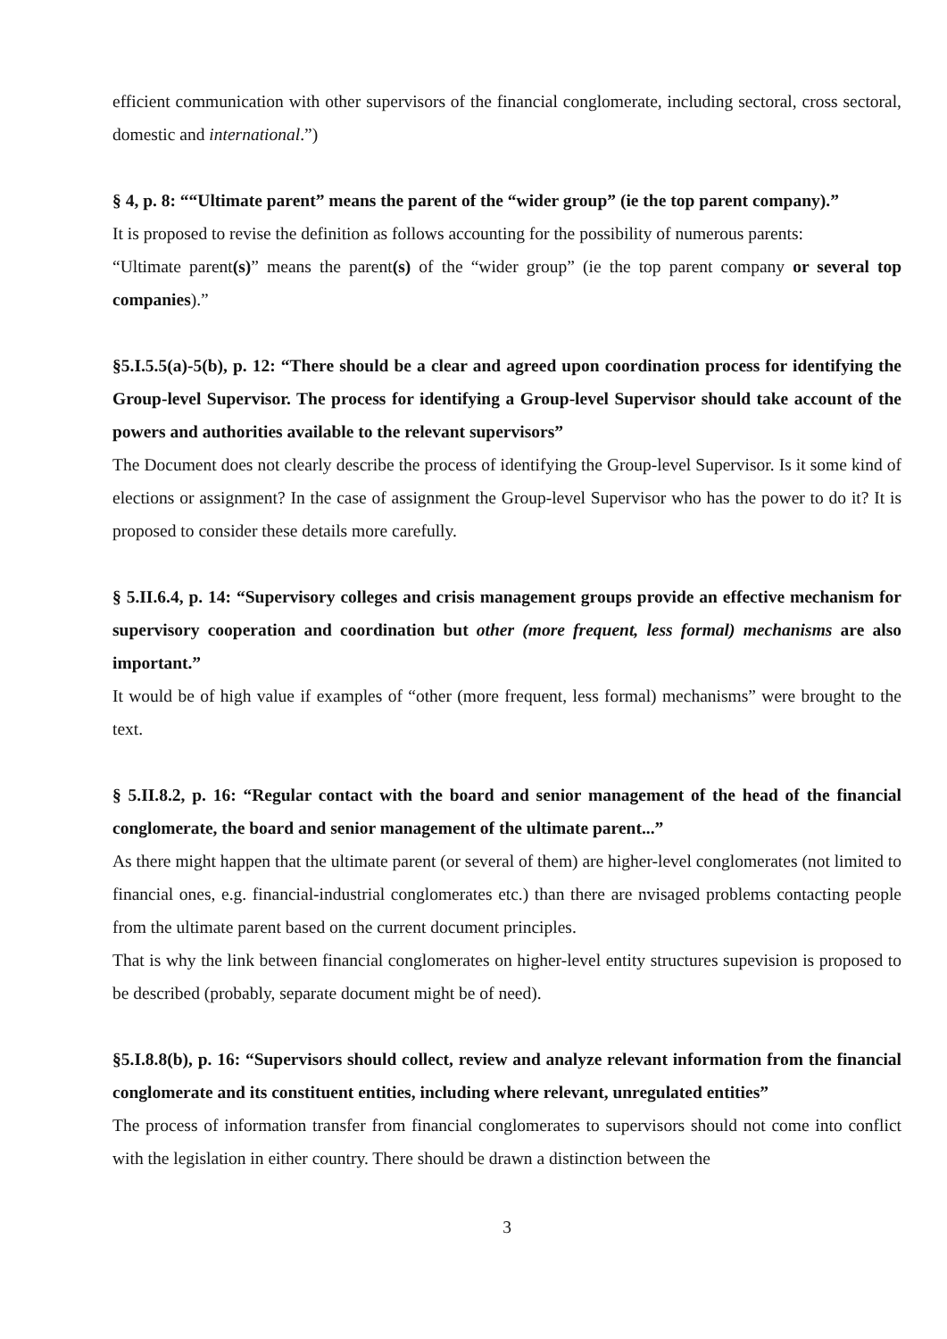efficient communication with other supervisors of the financial conglomerate, including sectoral, cross sectoral, domestic and international.”)
§ 4, p. 8: ““Ultimate parent” means the parent of the “wider group” (ie the top parent company).”
It is proposed to revise the definition as follows accounting for the possibility of numerous parents:
“Ultimate parent(s)” means the parent(s) of the “wider group” (ie the top parent company or several top companies).”
§5.I.5.5(a)-5(b), p. 12: “There should be a clear and agreed upon coordination process for identifying the Group-level Supervisor. The process for identifying a Group-level Supervisor should take account of the powers and authorities available to the relevant supervisors”
The Document does not clearly describe the process of identifying the Group-level Supervisor. Is it some kind of elections or assignment? In the case of assignment the Group-level Supervisor who has the power to do it? It is proposed to consider these details more carefully.
§ 5.II.6.4, p. 14: “Supervisory colleges and crisis management groups provide an effective mechanism for supervisory cooperation and coordination but other (more frequent, less formal) mechanisms are also important.”
It would be of high value if examples of “other (more frequent, less formal) mechanisms” were brought to the text.
§ 5.II.8.2, p. 16: “Regular contact with the board and senior management of the head of the financial conglomerate, the board and senior management of the ultimate parent...”
As there might happen that the ultimate parent (or several of them) are higher-level conglomerates (not limited to financial ones, e.g. financial-industrial conglomerates etc.) than there are nvisaged problems contacting people from the ultimate parent based on the current document principles.
That is why the link between financial conglomerates on higher-level entity structures supevision is proposed to be described (probably, separate document might be of need).
§5.I.8.8(b), p. 16: “Supervisors should collect, review and analyze relevant information from the financial conglomerate and its constituent entities, including where relevant, unregulated entities”
The process of information transfer from financial conglomerates to supervisors should not come into conflict with the legislation in either country. There should be drawn a distinction between the
3